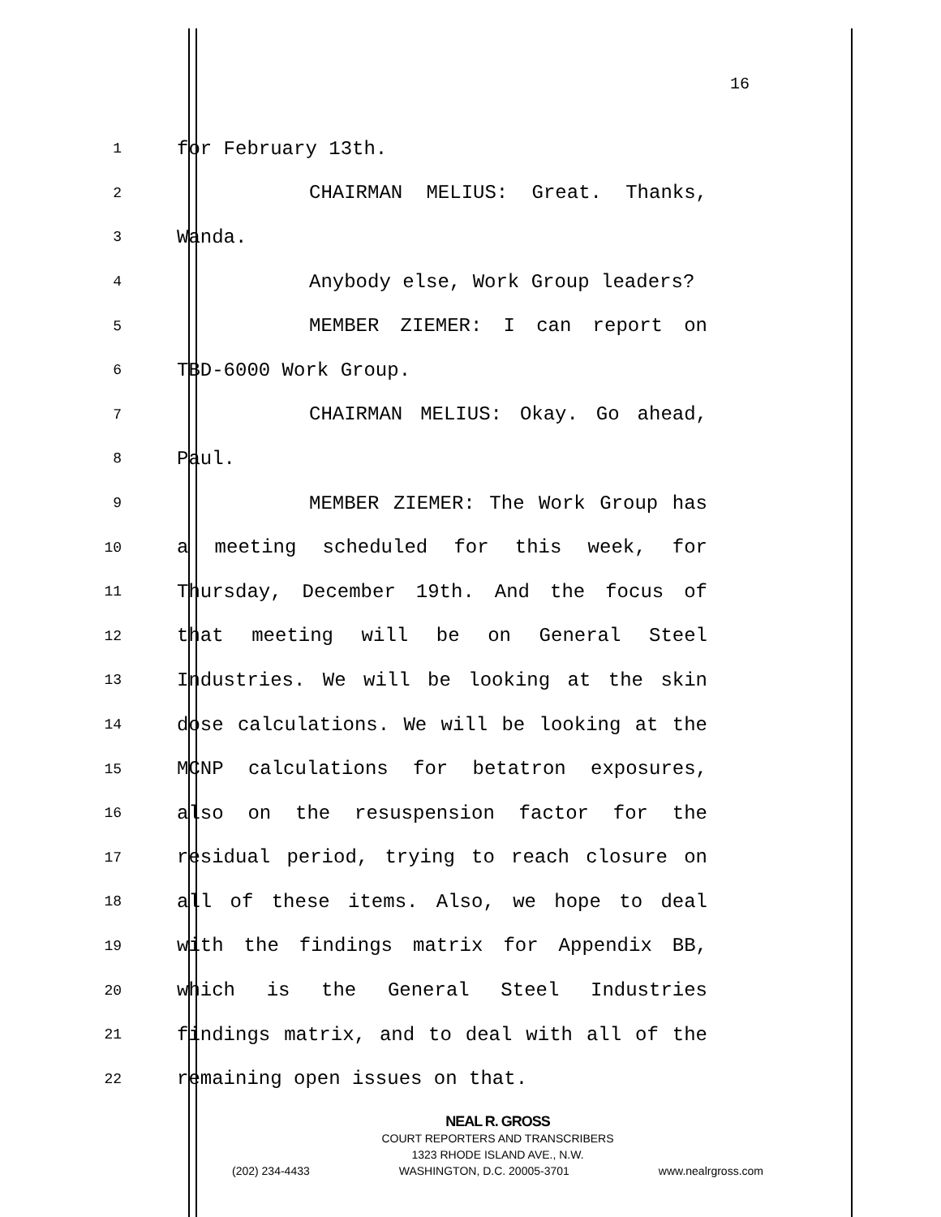16
1 for February 13th.
2 CHAIRMAN MELIUS: Great. Thanks,
3 Wanda.
4 Anybody else, Work Group leaders?
5 MEMBER ZIEMER: I can report on
6 TBD-6000 Work Group.
7 CHAIRMAN MELIUS: Okay. Go ahead,
8 Paul.
9 MEMBER ZIEMER: The Work Group has
10 a meeting scheduled for this week, for
11 Thursday, December 19th. And the focus of
12 that meeting will be on General Steel
13 Industries. We will be looking at the skin
14 dose calculations. We will be looking at the
15 MCNP calculations for betatron exposures,
16 also on the resuspension factor for the
17 residual period, trying to reach closure on
18 all of these items. Also, we hope to deal
19 with the findings matrix for Appendix BB,
20 which is the General Steel Industries
21 findings matrix, and to deal with all of the
22 remaining open issues on that.
NEAL R. GROSS
COURT REPORTERS AND TRANSCRIBERS
1323 RHODE ISLAND AVE., N.W.
(202) 234-4433 WASHINGTON, D.C. 20005-3701 www.nealrgross.com